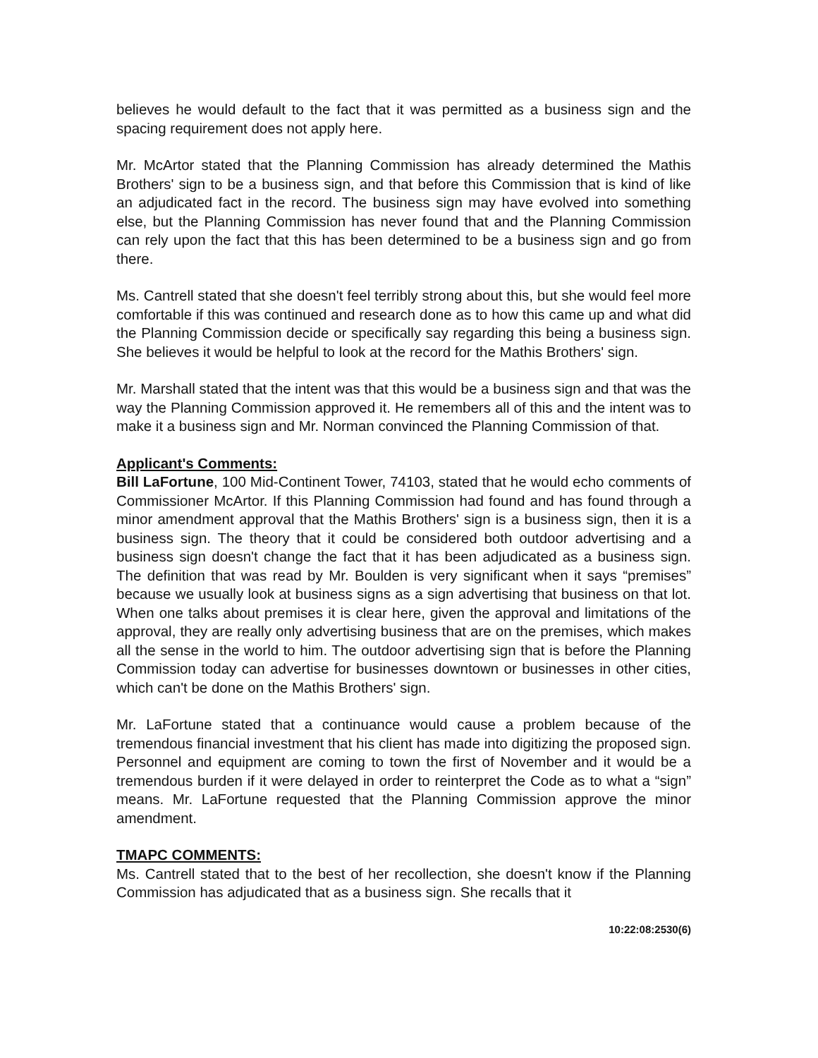believes he would default to the fact that it was permitted as a business sign and the spacing requirement does not apply here.
Mr. McArtor stated that the Planning Commission has already determined the Mathis Brothers' sign to be a business sign, and that before this Commission that is kind of like an adjudicated fact in the record. The business sign may have evolved into something else, but the Planning Commission has never found that and the Planning Commission can rely upon the fact that this has been determined to be a business sign and go from there.
Ms. Cantrell stated that she doesn't feel terribly strong about this, but she would feel more comfortable if this was continued and research done as to how this came up and what did the Planning Commission decide or specifically say regarding this being a business sign. She believes it would be helpful to look at the record for the Mathis Brothers' sign.
Mr. Marshall stated that the intent was that this would be a business sign and that was the way the Planning Commission approved it. He remembers all of this and the intent was to make it a business sign and Mr. Norman convinced the Planning Commission of that.
Applicant's Comments:
Bill LaFortune, 100 Mid-Continent Tower, 74103, stated that he would echo comments of Commissioner McArtor. If this Planning Commission had found and has found through a minor amendment approval that the Mathis Brothers' sign is a business sign, then it is a business sign. The theory that it could be considered both outdoor advertising and a business sign doesn't change the fact that it has been adjudicated as a business sign. The definition that was read by Mr. Boulden is very significant when it says “premises” because we usually look at business signs as a sign advertising that business on that lot. When one talks about premises it is clear here, given the approval and limitations of the approval, they are really only advertising business that are on the premises, which makes all the sense in the world to him. The outdoor advertising sign that is before the Planning Commission today can advertise for businesses downtown or businesses in other cities, which can't be done on the Mathis Brothers' sign.
Mr. LaFortune stated that a continuance would cause a problem because of the tremendous financial investment that his client has made into digitizing the proposed sign. Personnel and equipment are coming to town the first of November and it would be a tremendous burden if it were delayed in order to reinterpret the Code as to what a “sign” means. Mr. LaFortune requested that the Planning Commission approve the minor amendment.
TMAPC COMMENTS:
Ms. Cantrell stated that to the best of her recollection, she doesn't know if the Planning Commission has adjudicated that as a business sign. She recalls that it
10:22:08:2530(6)